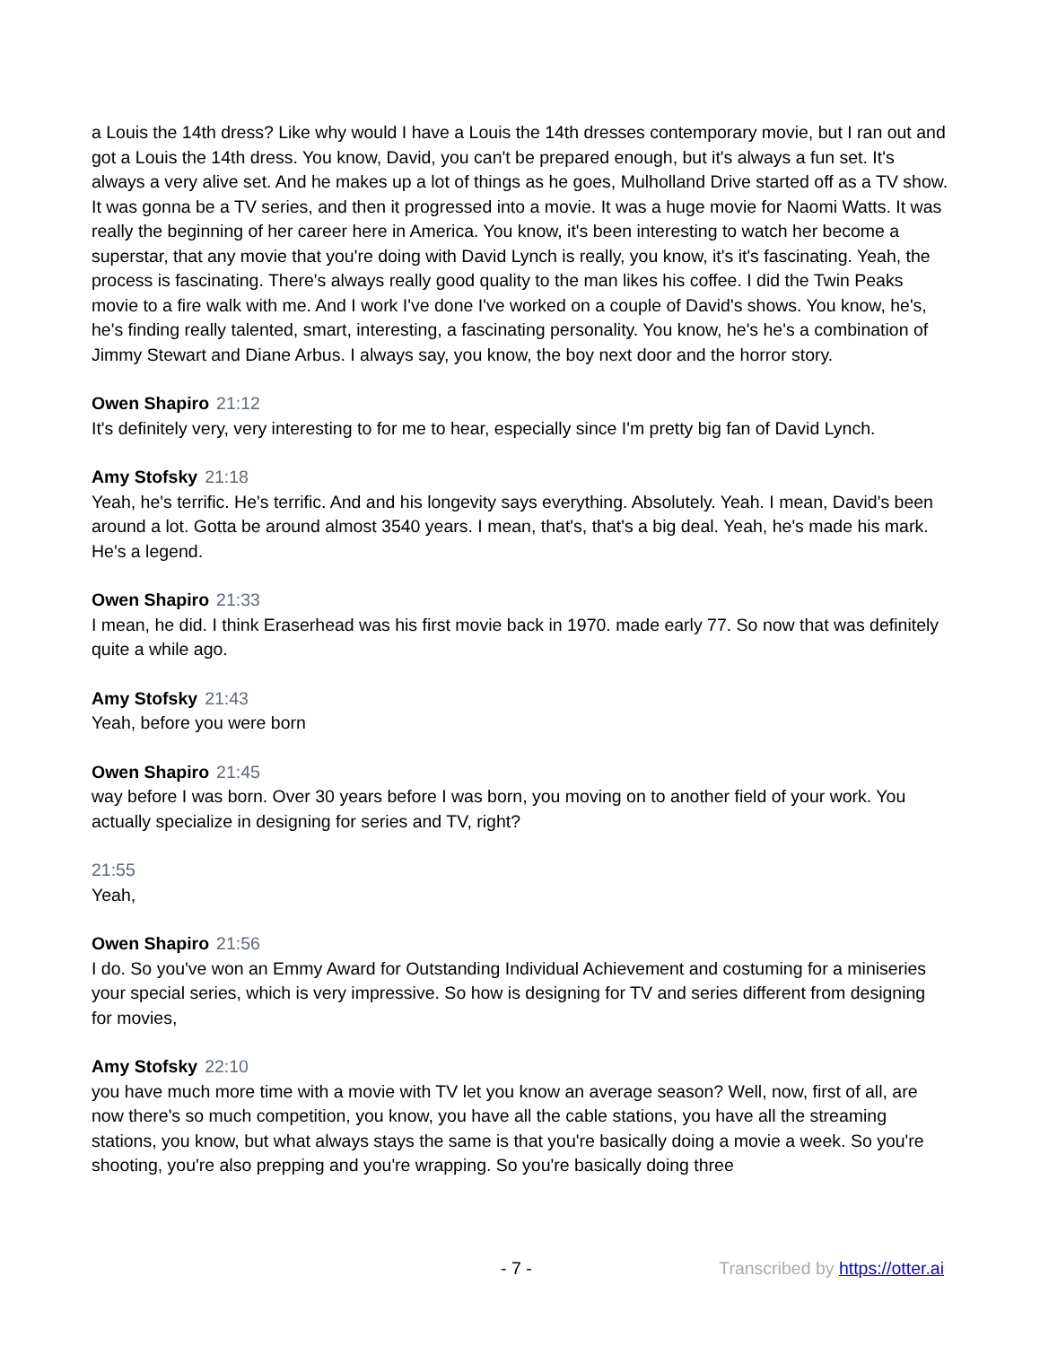a Louis the 14th dress? Like why would I have a Louis the 14th dresses contemporary movie, but I ran out and got a Louis the 14th dress. You know, David, you can't be prepared enough, but it's always a fun set. It's always a very alive set. And he makes up a lot of things as he goes, Mulholland Drive started off as a TV show. It was gonna be a TV series, and then it progressed into a movie. It was a huge movie for Naomi Watts. It was really the beginning of her career here in America. You know, it's been interesting to watch her become a superstar, that any movie that you're doing with David Lynch is really, you know, it's it's fascinating. Yeah, the process is fascinating. There's always really good quality to the man likes his coffee. I did the Twin Peaks movie to a fire walk with me. And I work I've done I've worked on a couple of David's shows. You know, he's, he's finding really talented, smart, interesting, a fascinating personality. You know, he's he's a combination of Jimmy Stewart and Diane Arbus. I always say, you know, the boy next door and the horror story.
Owen Shapiro 21:12
It's definitely very, very interesting to for me to hear, especially since I'm pretty big fan of David Lynch.
Amy Stofsky 21:18
Yeah, he's terrific. He's terrific. And and his longevity says everything. Absolutely. Yeah. I mean, David's been around a lot. Gotta be around almost 3540 years. I mean, that's, that's a big deal. Yeah, he's made his mark. He's a legend.
Owen Shapiro 21:33
I mean, he did. I think Eraserhead was his first movie back in 1970. made early 77. So now that was definitely quite a while ago.
Amy Stofsky 21:43
Yeah, before you were born
Owen Shapiro 21:45
way before I was born. Over 30 years before I was born, you moving on to another field of your work. You actually specialize in designing for series and TV, right?
21:55
Yeah,
Owen Shapiro 21:56
I do. So you've won an Emmy Award for Outstanding Individual Achievement and costuming for a miniseries your special series, which is very impressive. So how is designing for TV and series different from designing for movies,
Amy Stofsky 22:10
you have much more time with a movie with TV let you know an average season? Well, now, first of all, are now there's so much competition, you know, you have all the cable stations, you have all the streaming stations, you know, but what always stays the same is that you're basically doing a movie a week. So you're shooting, you're also prepping and you're wrapping. So you're basically doing three
- 7 - Transcribed by https://otter.ai